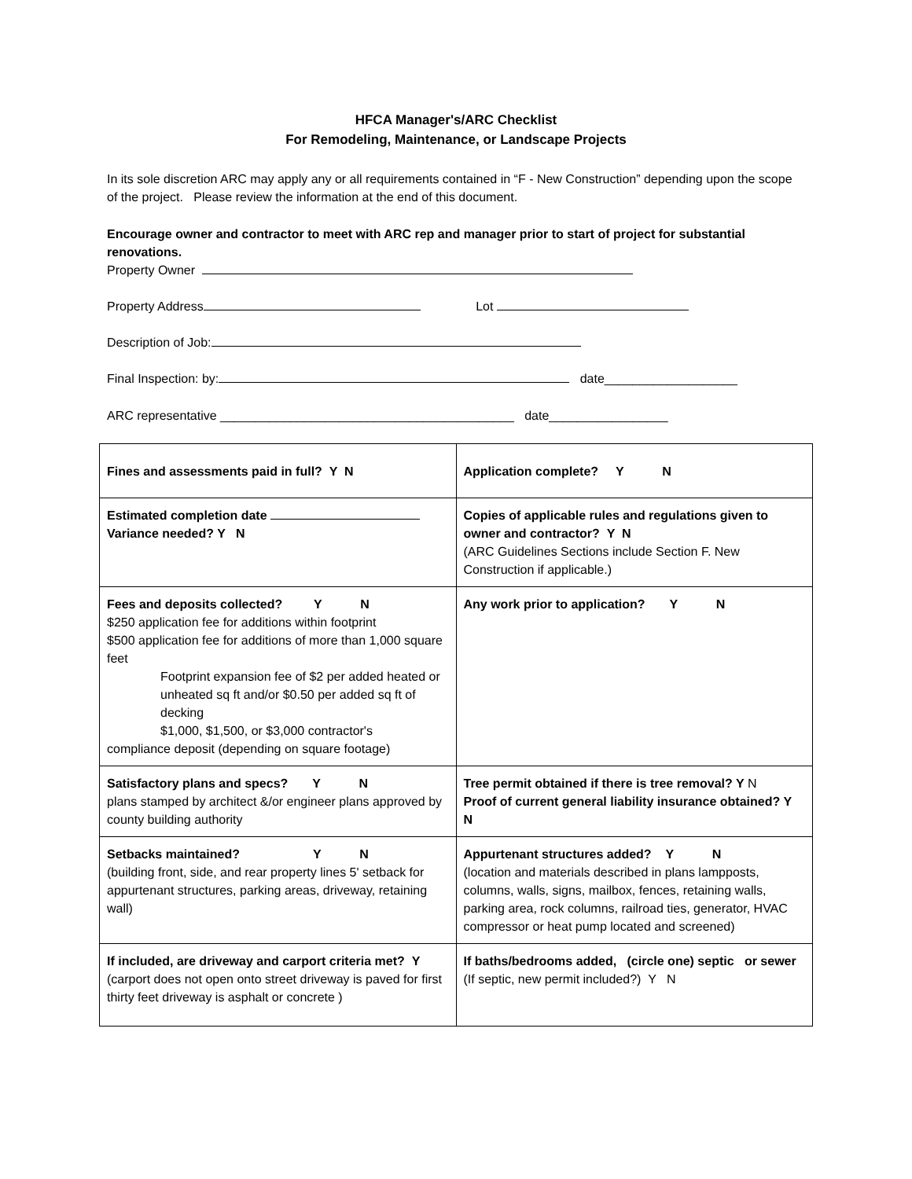HFCA Manager's/ARC Checklist
For Remodeling, Maintenance, or Landscape Projects
In its sole discretion ARC may apply any or all requirements contained in “F - New Construction” depending upon the scope of the project. Please review the information at the end of this document.
Encourage owner and contractor to meet with ARC rep and manager prior to start of project for substantial renovations.
Property Owner
Property Address Lot
Description of Job:
Final Inspection: by: date___________________
ARC representative __________________________________________ date_________________
| Fines and assessments paid in full? Y N | Application complete? Y N |
| Estimated completion date Variance needed? Y N | Copies of applicable rules and regulations given to owner and contractor? Y N (ARC Guidelines Sections include Section F. New Construction if applicable.) |
| Fees and deposits collected? Y N $250 application fee for additions within footprint $500 application fee for additions of more than 1,000 square feet Footprint expansion fee of $2 per added heated or unheated sq ft and/or $0.50 per added sq ft of decking $1,000, $1,500, or $3,000 contractor's compliance deposit (depending on square footage) | Any work prior to application? Y N |
| Satisfactory plans and specs? Y N plans stamped by architect &/or engineer plans approved by county building authority | Tree permit obtained if there is tree removal? Y N Proof of current general liability insurance obtained? Y N |
| Setbacks maintained? Y N (building front, side, and rear property lines 5' setback for appurtenant structures, parking areas, driveway, retaining wall) | Appurtenant structures added? Y N (location and materials described in plans lampposts, columns, walls, signs, mailbox, fences, retaining walls, parking area, rock columns, railroad ties, generator, HVAC compressor or heat pump located and screened) |
| If included, are driveway and carport criteria met? Y (carport does not open onto street driveway is paved for first thirty feet driveway is asphalt or concrete ) | If baths/bedrooms added, (circle one) septic or sewer (If septic, new permit included?) Y N |